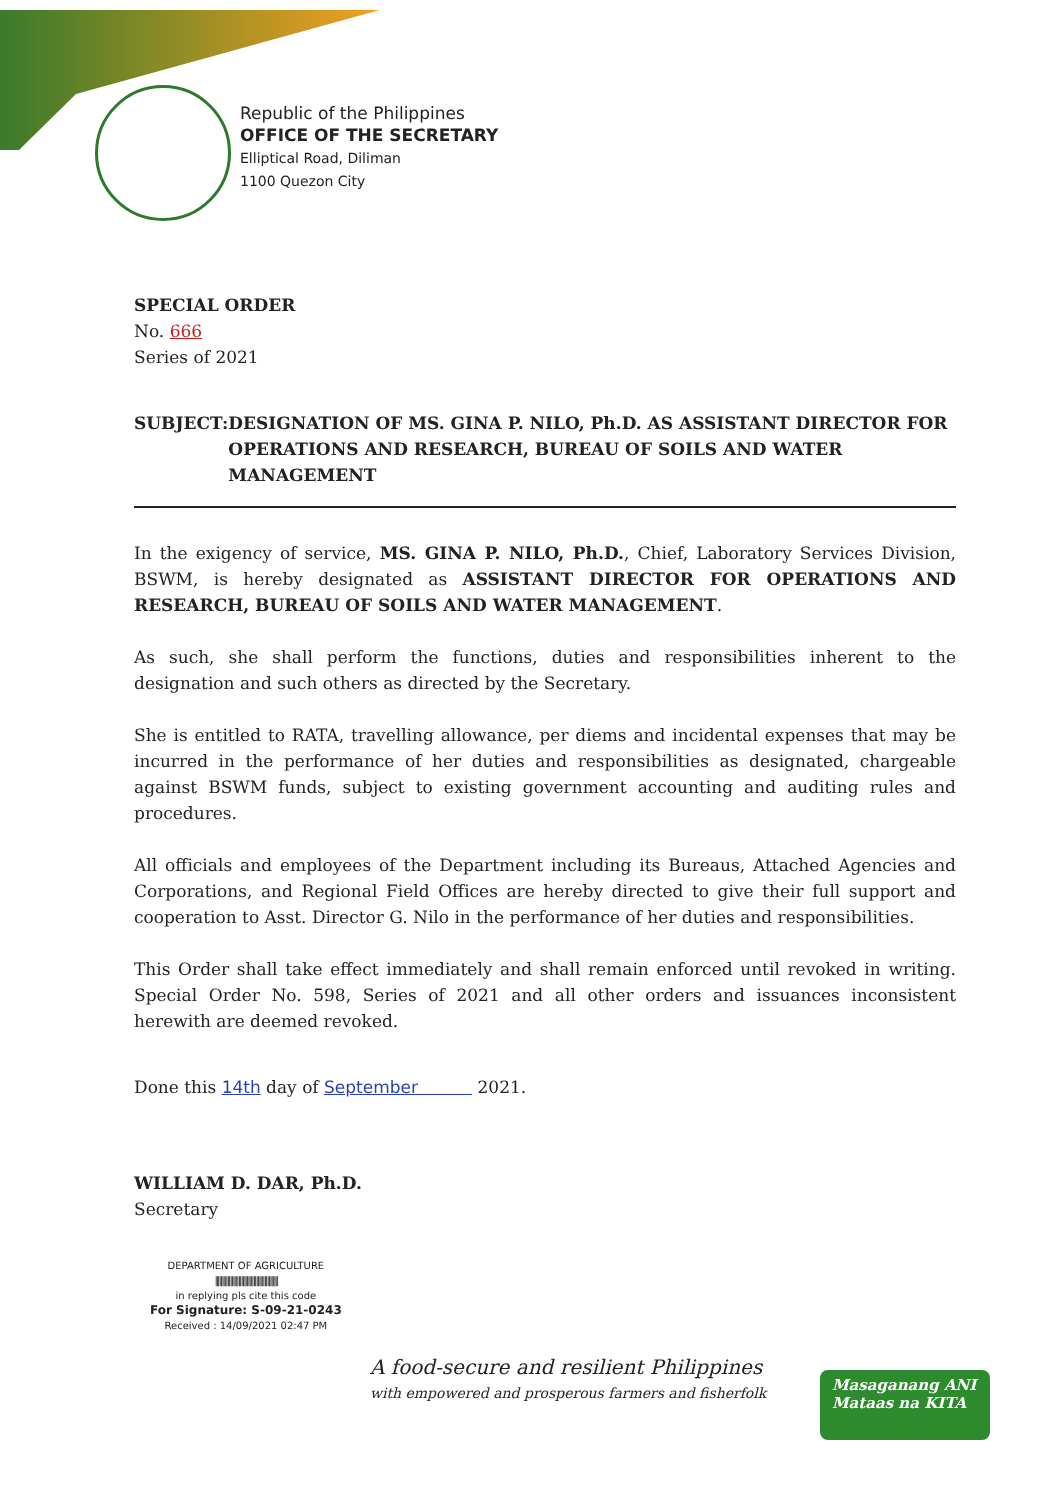Republic of the Philippines
OFFICE OF THE SECRETARY
Elliptical Road, Diliman
1100 Quezon City
SPECIAL ORDER
No. 666
Series of 2021
SUBJECT: DESIGNATION OF MS. GINA P. NILO, Ph.D. AS ASSISTANT DIRECTOR FOR OPERATIONS AND RESEARCH, BUREAU OF SOILS AND WATER MANAGEMENT
In the exigency of service, MS. GINA P. NILO, Ph.D., Chief, Laboratory Services Division, BSWM, is hereby designated as ASSISTANT DIRECTOR FOR OPERATIONS AND RESEARCH, BUREAU OF SOILS AND WATER MANAGEMENT.
As such, she shall perform the functions, duties and responsibilities inherent to the designation and such others as directed by the Secretary.
She is entitled to RATA, travelling allowance, per diems and incidental expenses that may be incurred in the performance of her duties and responsibilities as designated, chargeable against BSWM funds, subject to existing government accounting and auditing rules and procedures.
All officials and employees of the Department including its Bureaus, Attached Agencies and Corporations, and Regional Field Offices are hereby directed to give their full support and cooperation to Asst. Director G. Nilo in the performance of her duties and responsibilities.
This Order shall take effect immediately and shall remain enforced until revoked in writing. Special Order No. 598, Series of 2021 and all other orders and issuances inconsistent herewith are deemed revoked.
Done this 14th day of September 2021.
WILLIAM D. DAR, Ph.D.
Secretary
DEPARTMENT OF AGRICULTURE
||||||||||||||||||||||||||||||||||||||||||||||
in replying pls cite this code
For Signature: S-09-21-0243
Received : 14/09/2021 02:47 PM
A food-secure and resilient Philippines
with empowered and prosperous farmers and fisherfolk
Masaganang ANI
Mataas na KITA